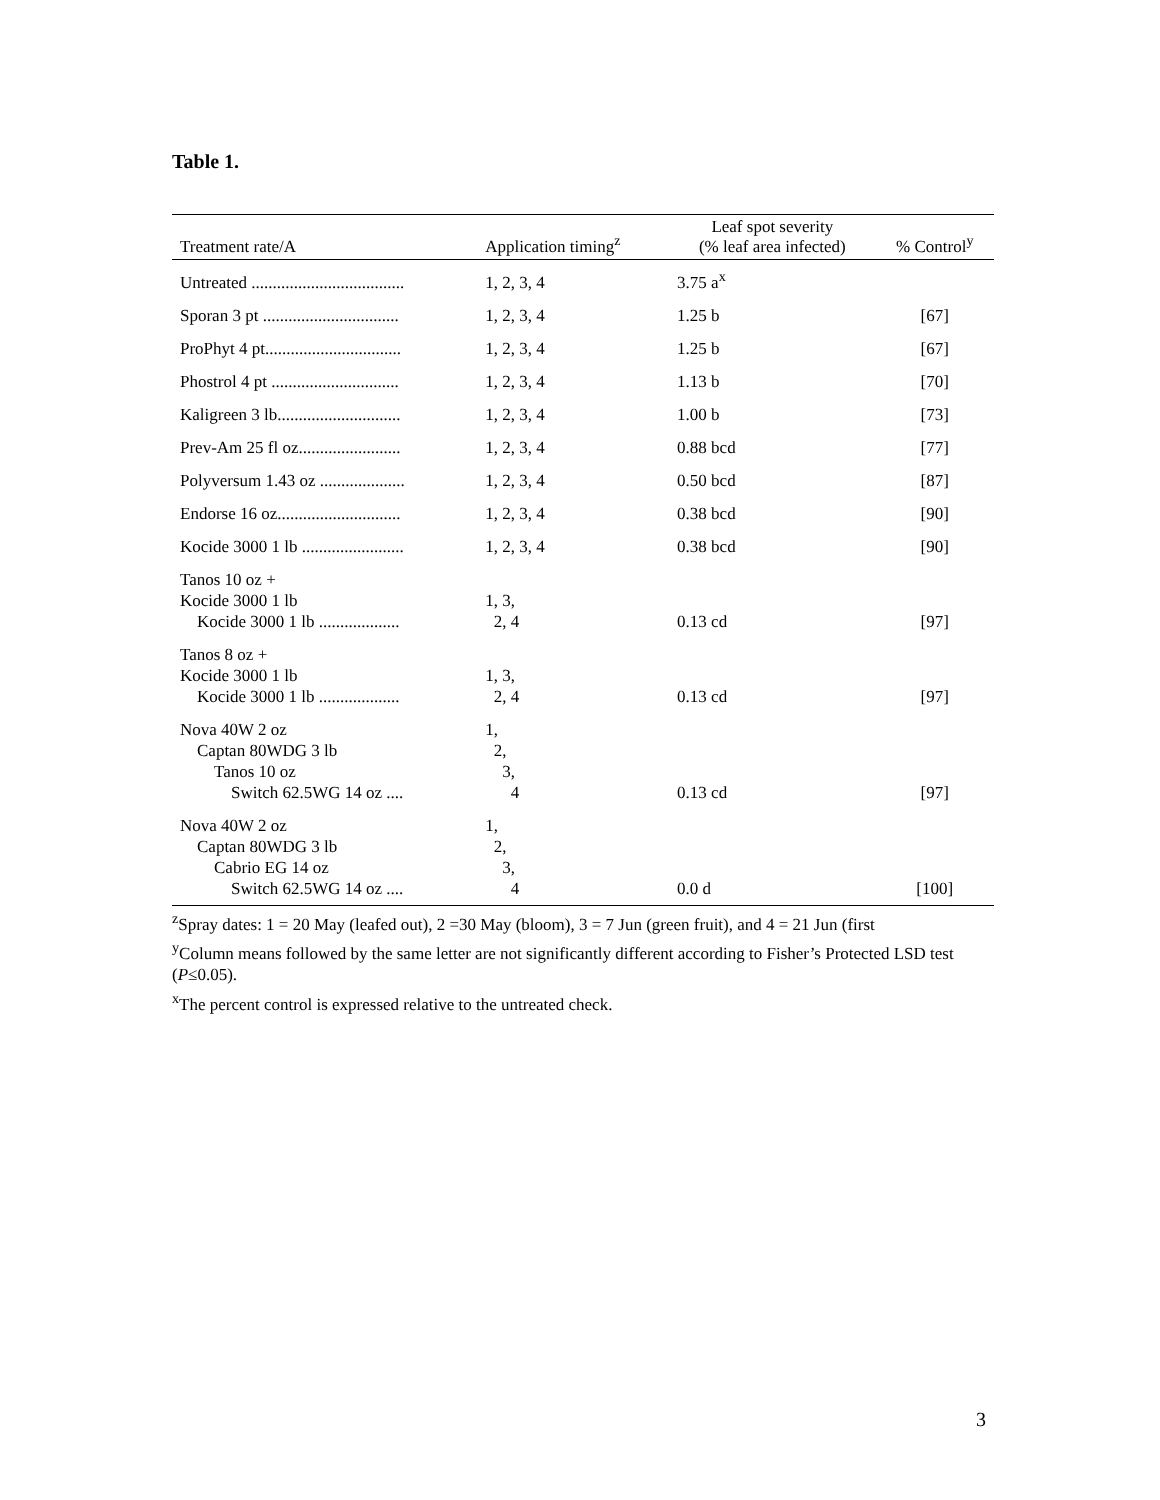Table 1.
| Treatment rate/A | Application timing<sup>z</sup> | Leaf spot severity (% leaf area infected) | % Control<sup>y</sup> |
| --- | --- | --- | --- |
| Untreated .................................... | 1, 2, 3, 4 | 3.75 a<sup>x</sup> | |
| Sporan 3 pt ................................ | 1, 2, 3, 4 | 1.25 b | [67] |
| ProPhyt 4 pt................................ | 1, 2, 3, 4 | 1.25 b | [67] |
| Phostrol 4 pt .............................. | 1, 2, 3, 4 | 1.13 b | [70] |
| Kaligreen 3 lb............................. | 1, 2, 3, 4 | 1.00 b | [73] |
| Prev-Am 25 fl oz........................ | 1, 2, 3, 4 | 0.88 bcd | [77] |
| Polyversum 1.43 oz .................... | 1, 2, 3, 4 | 0.50 bcd | [87] |
| Endorse 16 oz............................. | 1, 2, 3, 4 | 0.38 bcd | [90] |
| Kocide 3000 1 lb ........................ | 1, 2, 3, 4 | 0.38 bcd | [90] |
| Tanos 10 oz + Kocide 3000 1 lb Kocide 3000 1 lb ................... | 1, 3, 2, 4 | 0.13 cd | [97] |
| Tanos 8 oz + Kocide 3000 1 lb Kocide 3000 1 lb ................... | 1, 3, 2, 4 | 0.13 cd | [97] |
| Nova 40W 2 oz Captan 80WDG 3 lb Tanos 10 oz Switch 62.5WG 14 oz .... | 1, 2, 3, 4 | 0.13 cd | [97] |
| Nova 40W 2 oz Captan 80WDG 3 lb Cabrio EG 14 oz Switch 62.5WG 14 oz .... | 1, 2, 3, 4 | 0.0 d | [100] |
<sup>z</sup> Spray dates: 1 = 20 May (leafed out), 2 =30 May (bloom), 3 = 7 Jun (green fruit), and 4 = 21 Jun (first
<sup>y</sup> Column means followed by the same letter are not significantly different according to Fisher’s Protected LSD test (P≤0.05).
<sup>x</sup> The percent control is expressed relative to the untreated check.
3